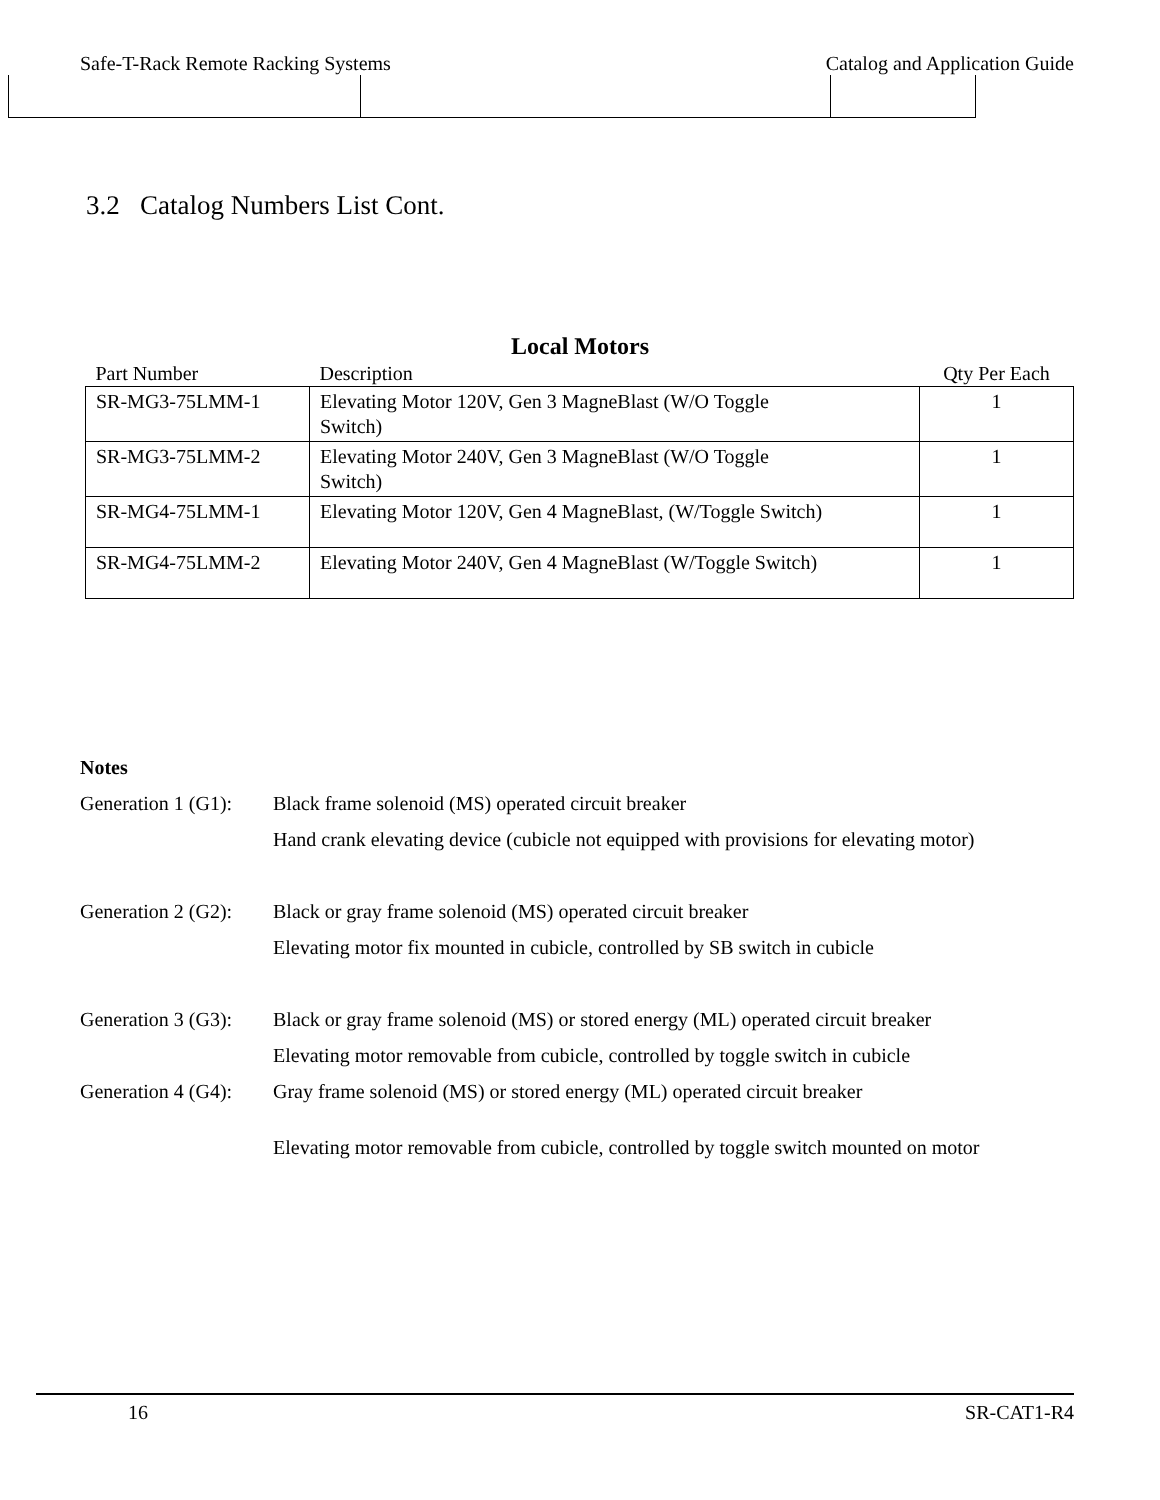Safe-T-Rack Remote Racking Systems Catalog and Application Guide
3.2 Catalog Numbers List Cont.
Local Motors
| Part Number | Description | Qty Per Each |
| --- | --- | --- |
| SR-MG3-75LMM-1 | Elevating Motor 120V, Gen 3 MagneBlast (W/O Toggle Switch) | 1 |
| SR-MG3-75LMM-2 | Elevating Motor 240V, Gen 3 MagneBlast (W/O Toggle Switch) | 1 |
| SR-MG4-75LMM-1 | Elevating Motor 120V, Gen 4 MagneBlast, (W/Toggle Switch) | 1 |
| SR-MG4-75LMM-2 | Elevating Motor 240V, Gen 4 MagneBlast (W/Toggle Switch) | 1 |
Notes
Generation 1 (G1): Black frame solenoid (MS) operated circuit breaker
Hand crank elevating device (cubicle not equipped with provisions for elevating motor)
Generation 2 (G2): Black or gray frame solenoid (MS) operated circuit breaker
Elevating motor fix mounted in cubicle, controlled by SB switch in cubicle
Generation 3 (G3): Black or gray frame solenoid (MS) or stored energy (ML) operated circuit breaker
Elevating motor removable from cubicle, controlled by toggle switch in cubicle
Generation 4 (G4): Gray frame solenoid (MS) or stored energy (ML) operated circuit breaker
Elevating motor removable from cubicle, controlled by toggle switch mounted on motor
16 SR-CAT1-R4